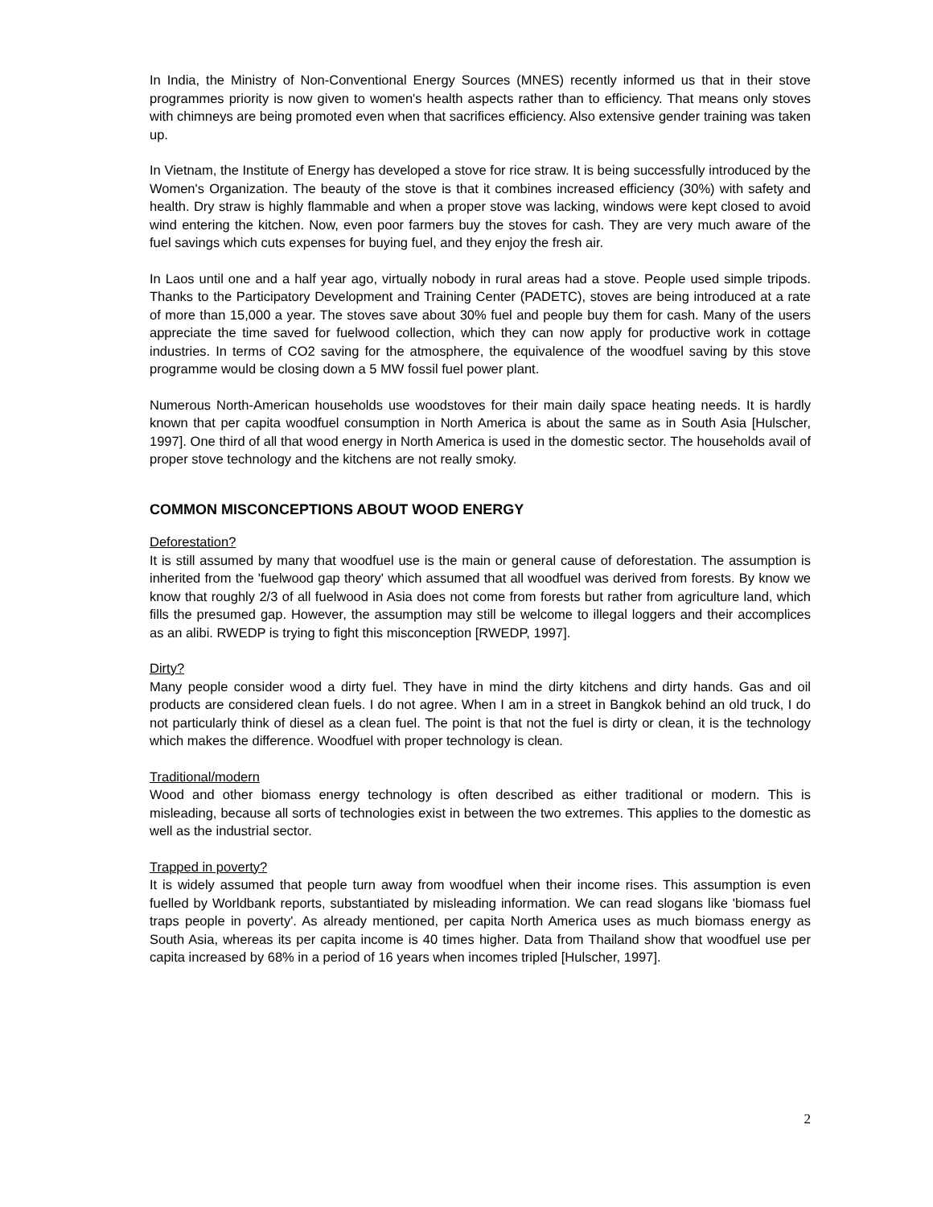In India, the Ministry of Non-Conventional Energy Sources (MNES) recently informed us that in their stove programmes priority is now given to women's health aspects rather than to efficiency. That means only stoves with chimneys are being promoted even when that sacrifices efficiency. Also extensive gender training was taken up.
In Vietnam, the Institute of Energy has developed a stove for rice straw. It is being successfully introduced by the Women's Organization. The beauty of the stove is that it combines increased efficiency (30%) with safety and health. Dry straw is highly flammable and when a proper stove was lacking, windows were kept closed to avoid wind entering the kitchen. Now, even poor farmers buy the stoves for cash. They are very much aware of the fuel savings which cuts expenses for buying fuel, and they enjoy the fresh air.
In Laos until one and a half year ago, virtually nobody in rural areas had a stove. People used simple tripods. Thanks to the Participatory Development and Training Center (PADETC), stoves are being introduced at a rate of more than 15,000 a year. The stoves save about 30% fuel and people buy them for cash. Many of the users appreciate the time saved for fuelwood collection, which they can now apply for productive work in cottage industries. In terms of CO2 saving for the atmosphere, the equivalence of the woodfuel saving by this stove programme would be closing down a 5 MW fossil fuel power plant.
Numerous North-American households use woodstoves for their main daily space heating needs. It is hardly known that per capita woodfuel consumption in North America is about the same as in South Asia [Hulscher, 1997]. One third of all that wood energy in North America is used in the domestic sector. The households avail of proper stove technology and the kitchens are not really smoky.
COMMON MISCONCEPTIONS ABOUT WOOD ENERGY
Deforestation?
It is still assumed by many that woodfuel use is the main or general cause of deforestation. The assumption is inherited from the 'fuelwood gap theory' which assumed that all woodfuel was derived from forests. By know we know that roughly 2/3 of all fuelwood in Asia does not come from forests but rather from agriculture land, which fills the presumed gap. However, the assumption may still be welcome to illegal loggers and their accomplices as an alibi. RWEDP is trying to fight this misconception [RWEDP, 1997].
Dirty?
Many people consider wood a dirty fuel. They have in mind the dirty kitchens and dirty hands. Gas and oil products are considered clean fuels. I do not agree. When I am in a street in Bangkok behind an old truck, I do not particularly think of diesel as a clean fuel. The point is that not the fuel is dirty or clean, it is the technology which makes the difference. Woodfuel with proper technology is clean.
Traditional/modern
Wood and other biomass energy technology is often described as either traditional or modern. This is misleading, because all sorts of technologies exist in between the two extremes. This applies to the domestic as well as the industrial sector.
Trapped in poverty?
It is widely assumed that people turn away from woodfuel when their income rises. This assumption is even fuelled by Worldbank reports, substantiated by misleading information. We can read slogans like 'biomass fuel traps people in poverty'. As already mentioned, per capita North America uses as much biomass energy as South Asia, whereas its per capita income is 40 times higher. Data from Thailand show that woodfuel use per capita increased by 68% in a period of 16 years when incomes tripled [Hulscher, 1997].
2